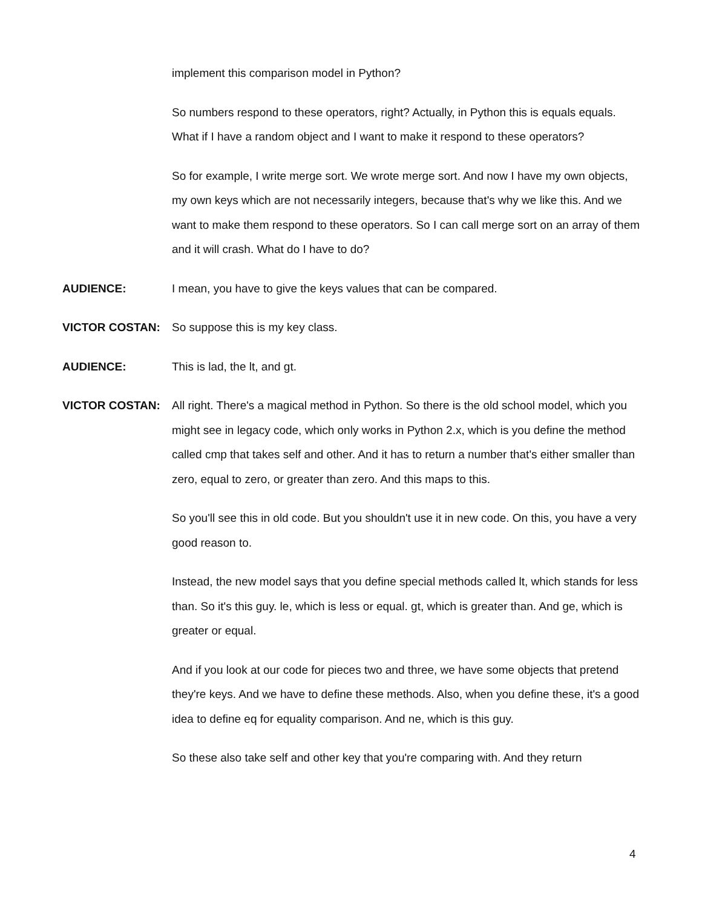implement this comparison model in Python?
So numbers respond to these operators, right? Actually, in Python this is equals equals. What if I have a random object and I want to make it respond to these operators?
So for example, I write merge sort. We wrote merge sort. And now I have my own objects, my own keys which are not necessarily integers, because that's why we like this. And we want to make them respond to these operators. So I can call merge sort on an array of them and it will crash. What do I have to do?
AUDIENCE: I mean, you have to give the keys values that can be compared.
VICTOR COSTAN: So suppose this is my key class.
AUDIENCE: This is lad, the lt, and gt.
VICTOR COSTAN: All right. There's a magical method in Python. So there is the old school model, which you might see in legacy code, which only works in Python 2.x, which is you define the method called cmp that takes self and other. And it has to return a number that's either smaller than zero, equal to zero, or greater than zero. And this maps to this.
So you'll see this in old code. But you shouldn't use it in new code. On this, you have a very good reason to.
Instead, the new model says that you define special methods called lt, which stands for less than. So it's this guy. le, which is less or equal. gt, which is greater than. And ge, which is greater or equal.
And if you look at our code for pieces two and three, we have some objects that pretend they're keys. And we have to define these methods. Also, when you define these, it's a good idea to define eq for equality comparison. And ne, which is this guy.
So these also take self and other key that you're comparing with. And they return
4